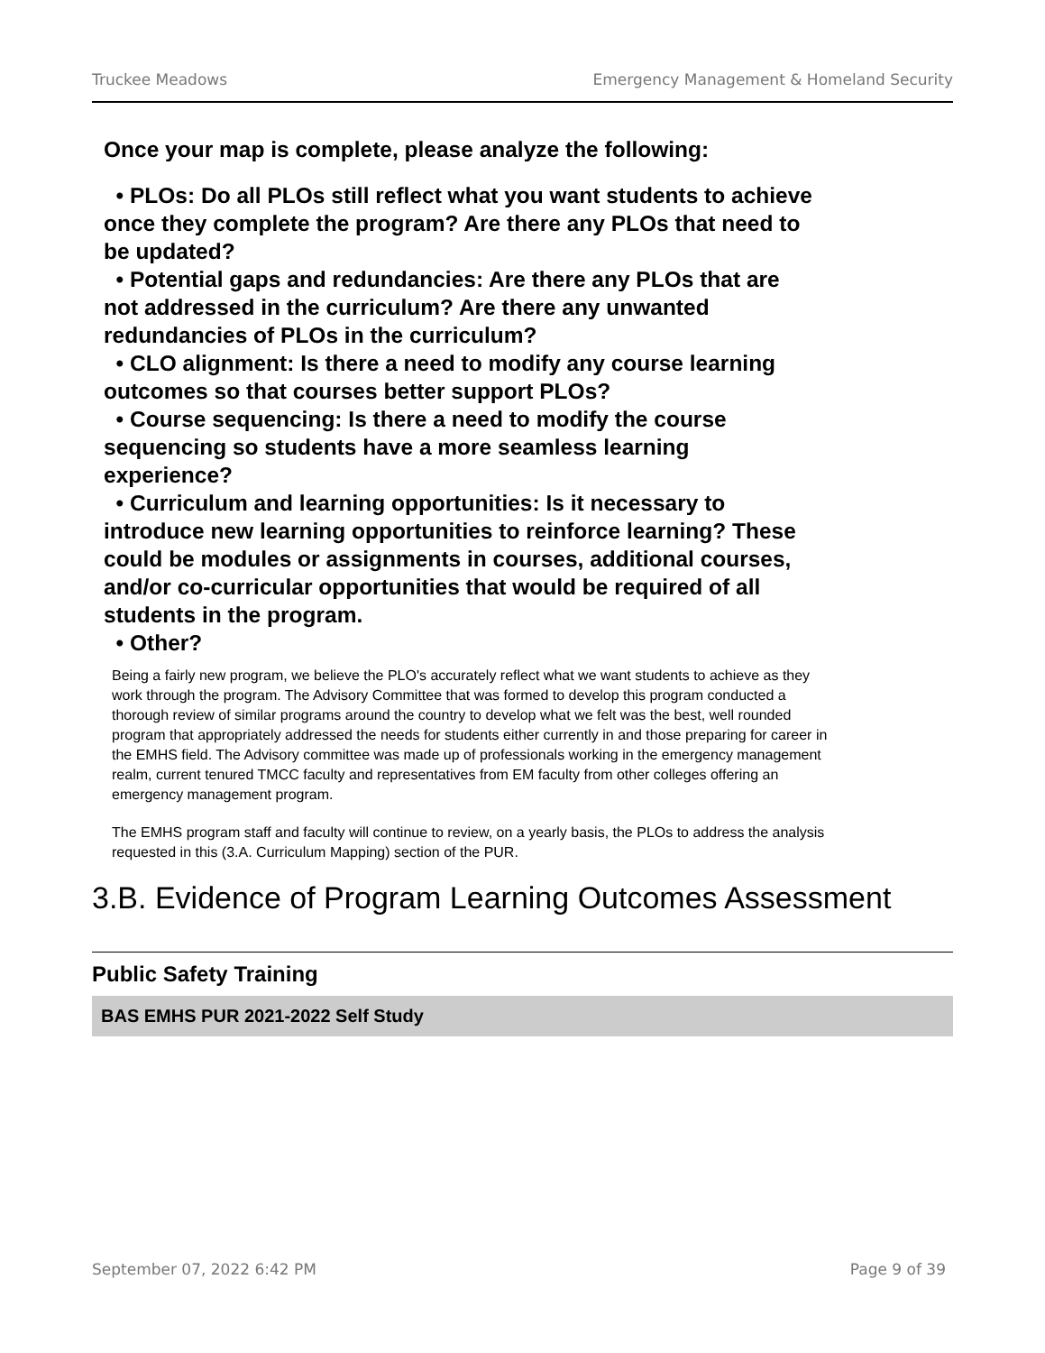Truckee Meadows Emergency Management & Homeland Security
Once your map is complete, please analyze the following:
• PLOs: Do all PLOs still reflect what you want students to achieve once they complete the program? Are there any PLOs that need to be updated?
• Potential gaps and redundancies: Are there any PLOs that are not addressed in the curriculum? Are there any unwanted redundancies of PLOs in the curriculum?
• CLO alignment: Is there a need to modify any course learning outcomes so that courses better support PLOs?
• Course sequencing: Is there a need to modify the course sequencing so students have a more seamless learning experience?
• Curriculum and learning opportunities: Is it necessary to introduce new learning opportunities to reinforce learning? These could be modules or assignments in courses, additional courses, and/or co-curricular opportunities that would be required of all students in the program.
• Other?
Being a fairly new program, we believe the PLO's accurately reflect what we want students to achieve as they work through the program. The Advisory Committee that was formed to develop this program conducted a thorough review of similar programs around the country to develop what we felt was the best, well rounded program that appropriately addressed the needs for students either currently in and those preparing for career in the EMHS field. The Advisory committee was made up of professionals working in the emergency management realm, current tenured TMCC faculty and representatives from EM faculty from other colleges offering an emergency management program.
The EMHS program staff and faculty will continue to review, on a yearly basis, the PLOs to address the analysis requested in this (3.A. Curriculum Mapping) section of the PUR.
3.B. Evidence of Program Learning Outcomes Assessment
Public Safety Training
BAS EMHS PUR 2021-2022 Self Study
September 07, 2022 6:42 PM Page 9 of 39